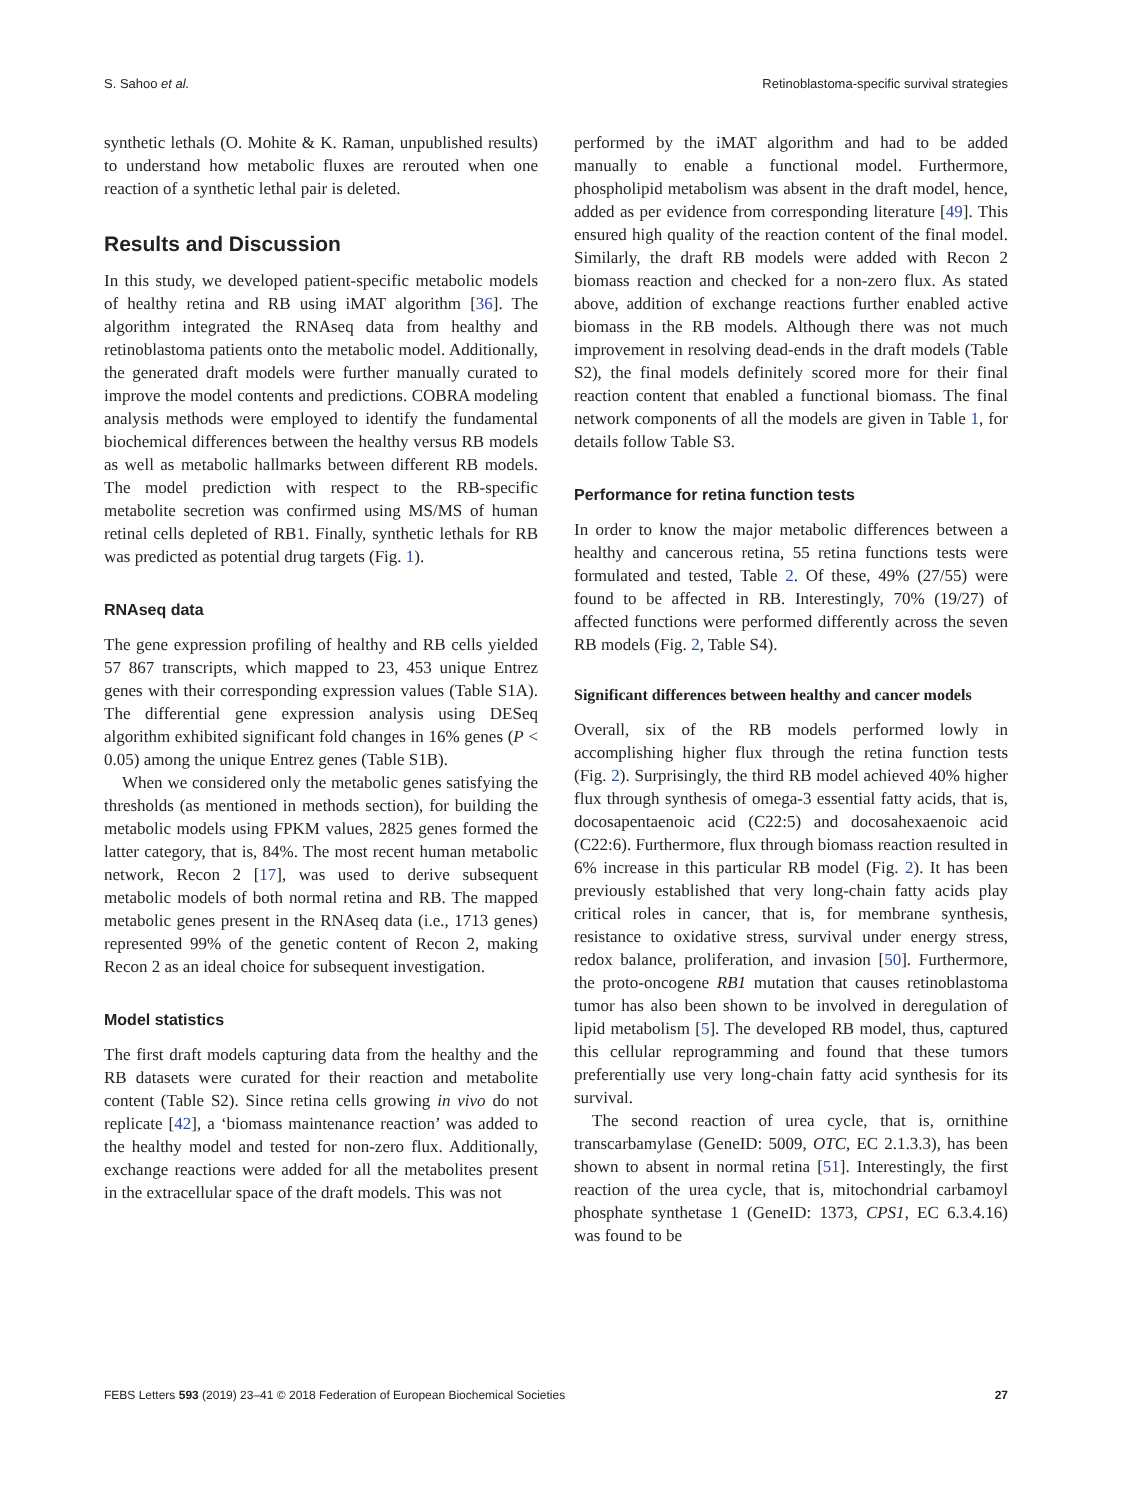S. Sahoo et al. Retinoblastoma-specific survival strategies
synthetic lethals (O. Mohite & K. Raman, unpublished results) to understand how metabolic fluxes are rerouted when one reaction of a synthetic lethal pair is deleted.
Results and Discussion
In this study, we developed patient-specific metabolic models of healthy retina and RB using iMAT algorithm [36]. The algorithm integrated the RNAseq data from healthy and retinoblastoma patients onto the metabolic model. Additionally, the generated draft models were further manually curated to improve the model contents and predictions. COBRA modeling analysis methods were employed to identify the fundamental biochemical differences between the healthy versus RB models as well as metabolic hallmarks between different RB models. The model prediction with respect to the RB-specific metabolite secretion was confirmed using MS/MS of human retinal cells depleted of RB1. Finally, synthetic lethals for RB was predicted as potential drug targets (Fig. 1).
RNAseq data
The gene expression profiling of healthy and RB cells yielded 57 867 transcripts, which mapped to 23, 453 unique Entrez genes with their corresponding expression values (Table S1A). The differential gene expression analysis using DESeq algorithm exhibited significant fold changes in 16% genes (P < 0.05) among the unique Entrez genes (Table S1B).
When we considered only the metabolic genes satisfying the thresholds (as mentioned in methods section), for building the metabolic models using FPKM values, 2825 genes formed the latter category, that is, 84%. The most recent human metabolic network, Recon 2 [17], was used to derive subsequent metabolic models of both normal retina and RB. The mapped metabolic genes present in the RNAseq data (i.e., 1713 genes) represented 99% of the genetic content of Recon 2, making Recon 2 as an ideal choice for subsequent investigation.
Model statistics
The first draft models capturing data from the healthy and the RB datasets were curated for their reaction and metabolite content (Table S2). Since retina cells growing in vivo do not replicate [42], a ‘biomass maintenance reaction’ was added to the healthy model and tested for non-zero flux. Additionally, exchange reactions were added for all the metabolites present in the extracellular space of the draft models. This was not
performed by the iMAT algorithm and had to be added manually to enable a functional model. Furthermore, phospholipid metabolism was absent in the draft model, hence, added as per evidence from corresponding literature [49]. This ensured high quality of the reaction content of the final model. Similarly, the draft RB models were added with Recon 2 biomass reaction and checked for a non-zero flux. As stated above, addition of exchange reactions further enabled active biomass in the RB models. Although there was not much improvement in resolving dead-ends in the draft models (Table S2), the final models definitely scored more for their final reaction content that enabled a functional biomass. The final network components of all the models are given in Table 1, for details follow Table S3.
Performance for retina function tests
In order to know the major metabolic differences between a healthy and cancerous retina, 55 retina functions tests were formulated and tested, Table 2. Of these, 49% (27/55) were found to be affected in RB. Interestingly, 70% (19/27) of affected functions were performed differently across the seven RB models (Fig. 2, Table S4).
Significant differences between healthy and cancer models
Overall, six of the RB models performed lowly in accomplishing higher flux through the retina function tests (Fig. 2). Surprisingly, the third RB model achieved 40% higher flux through synthesis of omega-3 essential fatty acids, that is, docosapentaenoic acid (C22:5) and docosahexaenoic acid (C22:6). Furthermore, flux through biomass reaction resulted in 6% increase in this particular RB model (Fig. 2). It has been previously established that very long-chain fatty acids play critical roles in cancer, that is, for membrane synthesis, resistance to oxidative stress, survival under energy stress, redox balance, proliferation, and invasion [50]. Furthermore, the proto-oncogene RB1 mutation that causes retinoblastoma tumor has also been shown to be involved in deregulation of lipid metabolism [5]. The developed RB model, thus, captured this cellular reprogramming and found that these tumors preferentially use very long-chain fatty acid synthesis for its survival.
The second reaction of urea cycle, that is, ornithine transcarbamylase (GeneID: 5009, OTC, EC 2.1.3.3), has been shown to absent in normal retina [51]. Interestingly, the first reaction of the urea cycle, that is, mitochondrial carbamoyl phosphate synthetase 1 (GeneID: 1373, CPS1, EC 6.3.4.16) was found to be
FEBS Letters 593 (2019) 23–41 © 2018 Federation of European Biochemical Societies 27